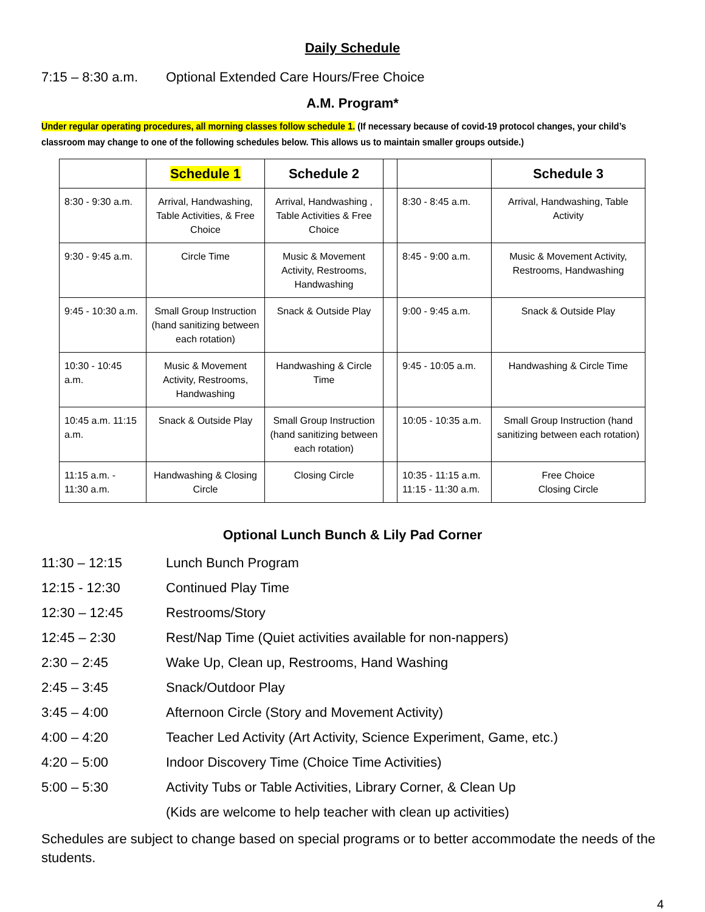Daily Schedule
7:15 – 8:30 a.m. Optional Extended Care Hours/Free Choice
A.M. Program*
Under regular operating procedures, all morning classes follow schedule 1. (If necessary because of covid-19 protocol changes, your child’s classroom may change to one of the following schedules below. This allows us to maintain smaller groups outside.)
| | Schedule 1 | Schedule 2 | | | Schedule 3 |
| --- | --- | --- | --- | --- | --- |
| 8:30 - 9:30 a.m. | Arrival, Handwashing, Table Activities, & Free Choice | Arrival, Handwashing , Table Activities & Free Choice | | 8:30 - 8:45 a.m. | Arrival, Handwashing, Table Activity |
| 9:30 - 9:45 a.m. | Circle Time | Music & Movement Activity, Restrooms, Handwashing | | 8:45 - 9:00 a.m. | Music & Movement Activity, Restrooms, Handwashing |
| 9:45 - 10:30 a.m. | Small Group Instruction (hand sanitizing between each rotation) | Snack & Outside Play | | 9:00 - 9:45 a.m. | Snack & Outside Play |
| 10:30 - 10:45 a.m. | Music & Movement Activity, Restrooms, Handwashing | Handwashing & Circle Time | | 9:45 - 10:05 a.m. | Handwashing & Circle Time |
| 10:45 a.m. 11:15 a.m. | Snack & Outside Play | Small Group Instruction (hand sanitizing between each rotation) | | 10:05 - 10:35 a.m. | Small Group Instruction (hand sanitizing between each rotation) |
| 11:15 a.m. - 11:30 a.m. | Handwashing & Closing Circle | Closing Circle | | 10:35 - 11:15 a.m. 11:15 - 11:30 a.m. | Free Choice Closing Circle |
Optional Lunch Bunch & Lily Pad Corner
11:30 – 12:15 Lunch Bunch Program
12:15 - 12:30 Continued Play Time
12:30 – 12:45 Restrooms/Story
12:45 – 2:30 Rest/Nap Time (Quiet activities available for non-nappers)
2:30 – 2:45 Wake Up, Clean up, Restrooms, Hand Washing
2:45 – 3:45 Snack/Outdoor Play
3:45 – 4:00 Afternoon Circle (Story and Movement Activity)
4:00 – 4:20 Teacher Led Activity (Art Activity, Science Experiment, Game, etc.)
4:20 – 5:00 Indoor Discovery Time (Choice Time Activities)
5:00 – 5:30 Activity Tubs or Table Activities, Library Corner, & Clean Up
(Kids are welcome to help teacher with clean up activities)
Schedules are subject to change based on special programs or to better accommodate the needs of the students.
4